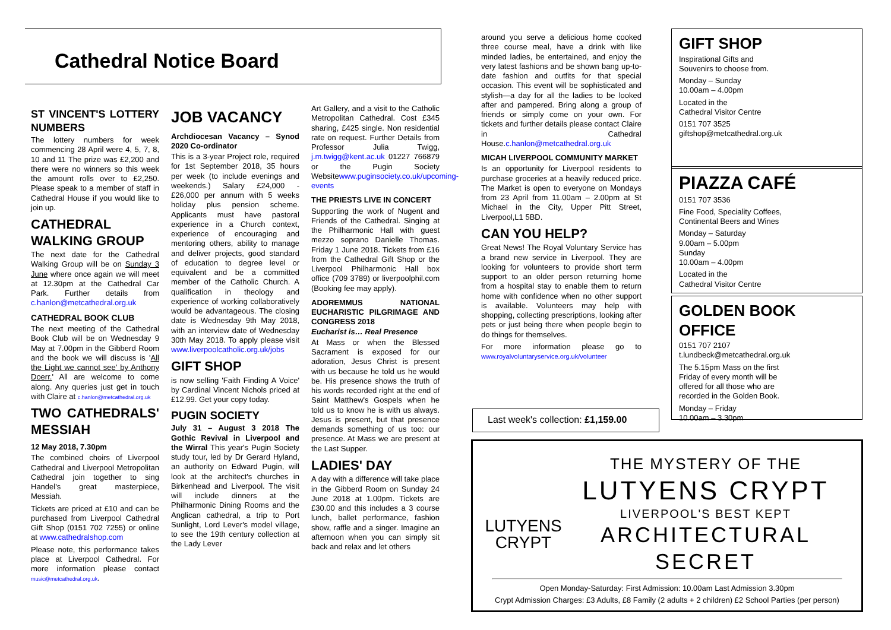Cathedral Notice Board
ST VINCENT'S LOTTERY NUMBERS
The lottery numbers for week commencing 28 April were 4, 5, 7, 8, 10 and 11 The prize was £2,200 and there were no winners so this week the amount rolls over to £2,250. Please speak to a member of staff in Cathedral House if you would like to join up.
CATHEDRAL WALKING GROUP
The next date for the Cathedral Walking Group will be on Sunday 3 June where once again we will meet at 12.30pm at the Cathedral Car Park. Further details from c.hanlon@metcathedral.org.uk
CATHEDRAL BOOK CLUB
The next meeting of the Cathedral Book Club will be on Wednesday 9 May at 7.00pm in the Gibberd Room and the book we will discuss is 'All the Light we cannot see' by Anthony Doerr.' All are welcome to come along. Any queries just get in touch with Claire at c.hanlon@metcathedral.org.uk
TWO CATHEDRALS' MESSIAH
12 May 2018, 7.30pm
The combined choirs of Liverpool Cathedral and Liverpool Metropolitan Cathedral join together to sing Handel's great masterpiece, Messiah.
Tickets are priced at £10 and can be purchased from Liverpool Cathedral Gift Shop (0151 702 7255) or online at www.cathedralshop.com
Please note, this performance takes place at Liverpool Cathedral. For more information please contact music@metcathedral.org.uk.
JOB VACANCY
Archdiocesan Vacancy – Synod 2020 Co-ordinator
This is a 3-year Project role, required for 1st September 2018, 35 hours per week (to include evenings and weekends.) Salary £24,000 - £26,000 per annum with 5 weeks holiday plus pension scheme. Applicants must have pastoral experience in a Church context, experience of encouraging and mentoring others, ability to manage and deliver projects, good standard of education to degree level or equivalent and be a committed member of the Catholic Church. A qualification in theology and experience of working collaboratively would be advantageous. The closing date is Wednesday 9th May 2018, with an interview date of Wednesday 30th May 2018. To apply please visit www.liverpoolcatholic.org.uk/jobs
GIFT SHOP
is now selling 'Faith Finding A Voice' by Cardinal Vincent Nichols priced at £12.99. Get your copy today.
PUGIN SOCIETY
July 31 – August 3 2018 The Gothic Revival in Liverpool and the Wirral This year's Pugin Society study tour, led by Dr Gerard Hyland, an authority on Edward Pugin, will look at the architect's churches in Birkenhead and Liverpool. The visit will include dinners at the Philharmonic Dining Rooms and the Anglican cathedral, a trip to Port Sunlight, Lord Lever's model village, to see the 19th century collection at the Lady Lever
Art Gallery, and a visit to the Catholic Metropolitan Cathedral. Cost £345 sharing, £425 single. Non residential rate on request. Further Details from Professor Julia Twigg, j.m.twigg@kent.ac.uk 01227 766879 or the Pugin Society Websitewww.puginsociety.co.uk/upcoming-events
THE PRIESTS LIVE IN CONCERT
Supporting the work of Nugent and Friends of the Cathedral. Singing at the Philharmonic Hall with guest mezzo soprano Danielle Thomas. Friday 1 June 2018. Tickets from £16 from the Cathedral Gift Shop or the Liverpool Philharmonic Hall box office (709 3789) or liverpoolphil.com (Booking fee may apply).
ADOREMMUS NATIONAL EUCHARISTIC PILGRIMAGE AND CONGRESS 2018
Eucharist is… Real Presence
At Mass or when the Blessed Sacrament is exposed for our adoration, Jesus Christ is present with us because he told us he would be. His presence shows the truth of his words recorded right at the end of Saint Matthew's Gospels when he told us to know he is with us always. Jesus is present, but that presence demands something of us too: our presence. At Mass we are present at the Last Supper.
LADIES' DAY
A day with a difference will take place in the Gibberd Room on Sunday 24 June 2018 at 1.00pm. Tickets are £30.00 and this includes a 3 course lunch, ballet performance, fashion show, raffle and a singer. Imagine an afternoon when you can simply sit back and relax and let others
around you serve a delicious home cooked three course meal, have a drink with like minded ladies, be entertained, and enjoy the very latest fashions and be shown bang up-to-date fashion and outfits for that special occasion. This event will be sophisticated and stylish—a day for all the ladies to be looked after and pampered. Bring along a group of friends or simply come on your own. For tickets and further details please contact Claire in Cathedral House.c.hanlon@metcathedral.org.uk
MICAH LIVERPOOL COMMUNITY MARKET
Is an opportunity for Liverpool residents to purchase groceries at a heavily reduced price. The Market is open to everyone on Mondays from 23 April from 11.00am – 2.00pm at St Michael in the City, Upper Pitt Street, Liverpool,L1 5BD.
CAN YOU HELP?
Great News! The Royal Voluntary Service has a brand new service in Liverpool. They are looking for volunteers to provide short term support to an older person returning home from a hospital stay to enable them to return home with confidence when no other support is available. Volunteers may help with shopping, collecting prescriptions, looking after pets or just being there when people begin to do things for themselves.
For more information please go to www.royalvoluntaryservice.org.uk/volunteer
GIFT SHOP
Inspirational Gifts and
Souvenirs to choose from.
Monday – Sunday
10.00am – 4.00pm
Located in the
Cathedral Visitor Centre
0151 707 3525
giftshop@metcathedral.org.uk
PIAZZA CAFÉ
0151 707 3536
Fine Food, Speciality Coffees,
Continental Beers and Wines
Monday – Saturday
9.00am – 5.00pm
Sunday
10.00am – 4.00pm
Located in the
Cathedral Visitor Centre
GOLDEN BOOK OFFICE
0151 707 2107
t.lundbeck@metcathedral.org.uk
The 5.15pm Mass on the first
Friday of every month will be
offered for all those who are
recorded in the Golden Book.
Monday – Friday
10.00am – 3.30pm
Last week's collection: £1,159.00
LUTYENS
CRYPT
THE MYSTERY OF THE
LUTYENS CRYPT
LIVERPOOL'S BEST KEPT
ARCHITECTURAL SECRET
Open Monday-Saturday: First Admission: 10.00am Last Admission 3.30pm
Crypt Admission Charges: £3 Adults, £8 Family (2 adults + 2 children) £2 School Parties (per person)